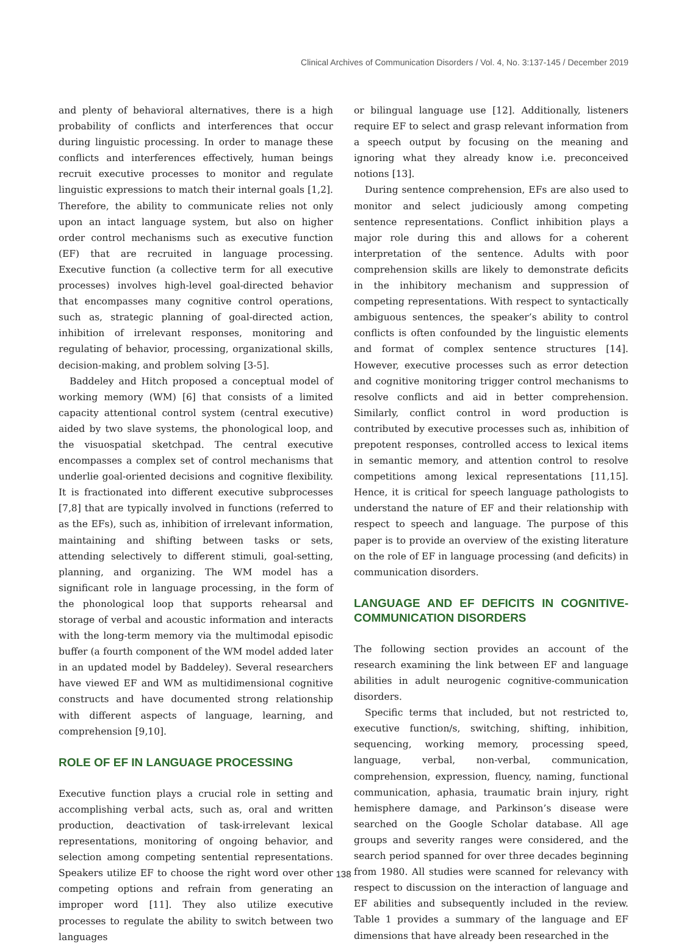Clinical Archives of Communication Disorders / Vol. 4, No. 3:137-145 / December 2019
and plenty of behavioral alternatives, there is a high probability of conflicts and interferences that occur during linguistic processing. In order to manage these conflicts and interferences effectively, human beings recruit executive processes to monitor and regulate linguistic expressions to match their internal goals [1,2]. Therefore, the ability to communicate relies not only upon an intact language system, but also on higher order control mechanisms such as executive function (EF) that are recruited in language processing. Executive function (a collective term for all executive processes) involves high-level goal-directed behavior that encompasses many cognitive control operations, such as, strategic planning of goal-directed action, inhibition of irrelevant responses, monitoring and regulating of behavior, processing, organizational skills, decision-making, and problem solving [3-5].
Baddeley and Hitch proposed a conceptual model of working memory (WM) [6] that consists of a limited capacity attentional control system (central executive) aided by two slave systems, the phonological loop, and the visuospatial sketchpad. The central executive encompasses a complex set of control mechanisms that underlie goal-oriented decisions and cognitive flexibility. It is fractionated into different executive subprocesses [7,8] that are typically involved in functions (referred to as the EFs), such as, inhibition of irrelevant information, maintaining and shifting between tasks or sets, attending selectively to different stimuli, goal-setting, planning, and organizing. The WM model has a significant role in language processing, in the form of the phonological loop that supports rehearsal and storage of verbal and acoustic information and interacts with the long-term memory via the multimodal episodic buffer (a fourth component of the WM model added later in an updated model by Baddeley). Several researchers have viewed EF and WM as multidimensional cognitive constructs and have documented strong relationship with different aspects of language, learning, and comprehension [9,10].
ROLE OF EF IN LANGUAGE PROCESSING
Executive function plays a crucial role in setting and accomplishing verbal acts, such as, oral and written production, deactivation of task-irrelevant lexical representations, monitoring of ongoing behavior, and selection among competing sentential representations. Speakers utilize EF to choose the right word over other competing options and refrain from generating an improper word [11]. They also utilize executive processes to regulate the ability to switch between two languages
or bilingual language use [12]. Additionally, listeners require EF to select and grasp relevant information from a speech output by focusing on the meaning and ignoring what they already know i.e. preconceived notions [13].
During sentence comprehension, EFs are also used to monitor and select judiciously among competing sentence representations. Conflict inhibition plays a major role during this and allows for a coherent interpretation of the sentence. Adults with poor comprehension skills are likely to demonstrate deficits in the inhibitory mechanism and suppression of competing representations. With respect to syntactically ambiguous sentences, the speaker’s ability to control conflicts is often confounded by the linguistic elements and format of complex sentence structures [14]. However, executive processes such as error detection and cognitive monitoring trigger control mechanisms to resolve conflicts and aid in better comprehension. Similarly, conflict control in word production is contributed by executive processes such as, inhibition of prepotent responses, controlled access to lexical items in semantic memory, and attention control to resolve competitions among lexical representations [11,15]. Hence, it is critical for speech language pathologists to understand the nature of EF and their relationship with respect to speech and language. The purpose of this paper is to provide an overview of the existing literature on the role of EF in language processing (and deficits) in communication disorders.
LANGUAGE AND EF DEFICITS IN COGNITIVE-COMMUNICATION DISORDERS
The following section provides an account of the research examining the link between EF and language abilities in adult neurogenic cognitive-communication disorders.
Specific terms that included, but not restricted to, executive function/s, switching, shifting, inhibition, sequencing, working memory, processing speed, language, verbal, non-verbal, communication, comprehension, expression, fluency, naming, functional communication, aphasia, traumatic brain injury, right hemisphere damage, and Parkinson’s disease were searched on the Google Scholar database. All age groups and severity ranges were considered, and the search period spanned for over three decades beginning from 1980. All studies were scanned for relevancy with respect to discussion on the interaction of language and EF abilities and subsequently included in the review. Table 1 provides a summary of the language and EF dimensions that have already been researched in the
138